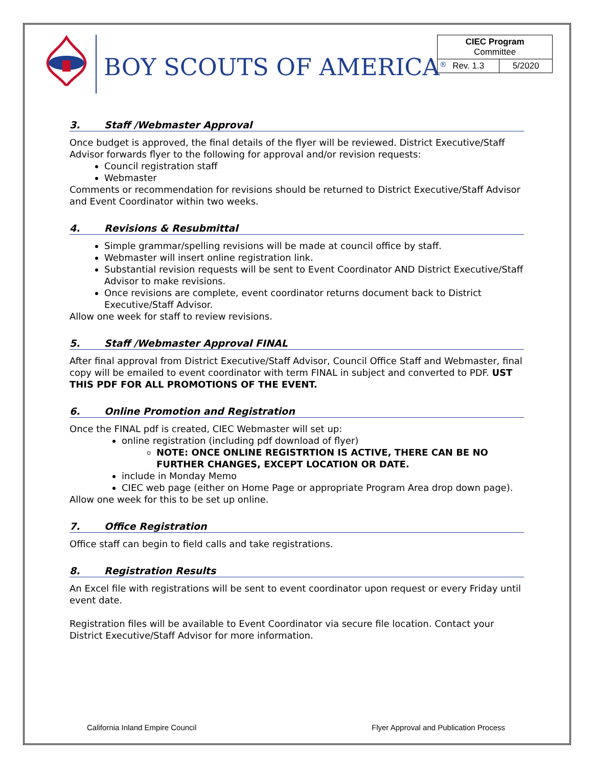BOY SCOUTS OF AMERICA<sup>®</sup>
| CIEC Program Committee | |
| Rev. 1.3 | 5/2020 |
3. Staff /Webmaster Approval
Once budget is approved, the final details of the flyer will be reviewed. District Executive/Staff Advisor forwards flyer to the following for approval and/or revision requests:
Council registration staff
Webmaster
Comments or recommendation for revisions should be returned to District Executive/Staff Advisor and Event Coordinator within two weeks.
4. Revisions & Resubmittal
Simple grammar/spelling revisions will be made at council office by staff.
Webmaster will insert online registration link.
Substantial revision requests will be sent to Event Coordinator AND District Executive/Staff Advisor to make revisions.
Once revisions are complete, event coordinator returns document back to District Executive/Staff Advisor.
Allow one week for staff to review revisions.
5. Staff /Webmaster Approval FINAL
After final approval from District Executive/Staff Advisor, Council Office Staff and Webmaster, final copy will be emailed to event coordinator with term FINAL in subject and converted to PDF. UST THIS PDF FOR ALL PROMOTIONS OF THE EVENT.
6. Online Promotion and Registration
Once the FINAL pdf is created, CIEC Webmaster will set up:
online registration (including pdf download of flyer)
NOTE: ONCE ONLINE REGISTRTION IS ACTIVE, THERE CAN BE NO FURTHER CHANGES, EXCEPT LOCATION OR DATE.
include in Monday Memo
CIEC web page (either on Home Page or appropriate Program Area drop down page).
Allow one week for this to be set up online.
7. Office Registration
Office staff can begin to field calls and take registrations.
8. Registration Results
An Excel file with registrations will be sent to event coordinator upon request or every Friday until event date.
Registration files will be available to Event Coordinator via secure file location. Contact your District Executive/Staff Advisor for more information.
California Inland Empire Council Flyer Approval and Publication Process